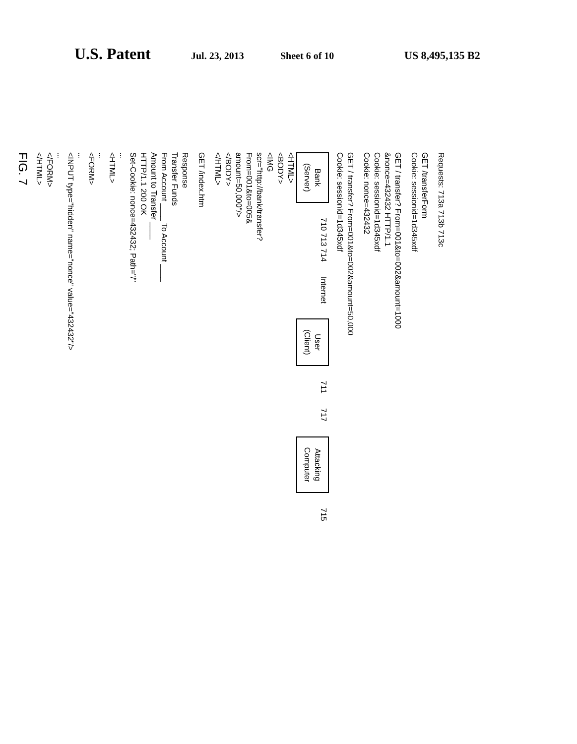U.S. Patent Jul. 23, 2013 Sheet 6 of 10 US 8,495,135 B2
Requests: 713a 713b 713c
GET /transferForm
Cookie: sessionid=1d345xdf
GET / transfer? From=001&to=002&amount=1000
&nonce=432432 HTTP/1.1
Cookie: sessionid=1d345xdf
Cookie: nonce=432432
GET / transfer? From=001&to=002&amount=50,000
Cookie: sessionid=1d345xdf
Bank
(Server)
710 713 714 Internet
User
(Client)
711 717
Attacking
Computer
715
<HTML>
<BODY>
<IMG
scr="http://bank/transfer?
From=001&to=005&
amount=50,000"/>
</BODY>
</HTML>
GET /index.htm
Response
Transfer Funds
From Account ____ To Account ____
Amount to Transfer ____
HTTP/1.1 200 OK
Set-Cookie: nonce=432432; Path="/"
...
<HTML>
...
<FORM>
...
<INPUT type="hidden" name="nonce" value="432432"/>
...
</FORM>
</HTML>
FIG. 7